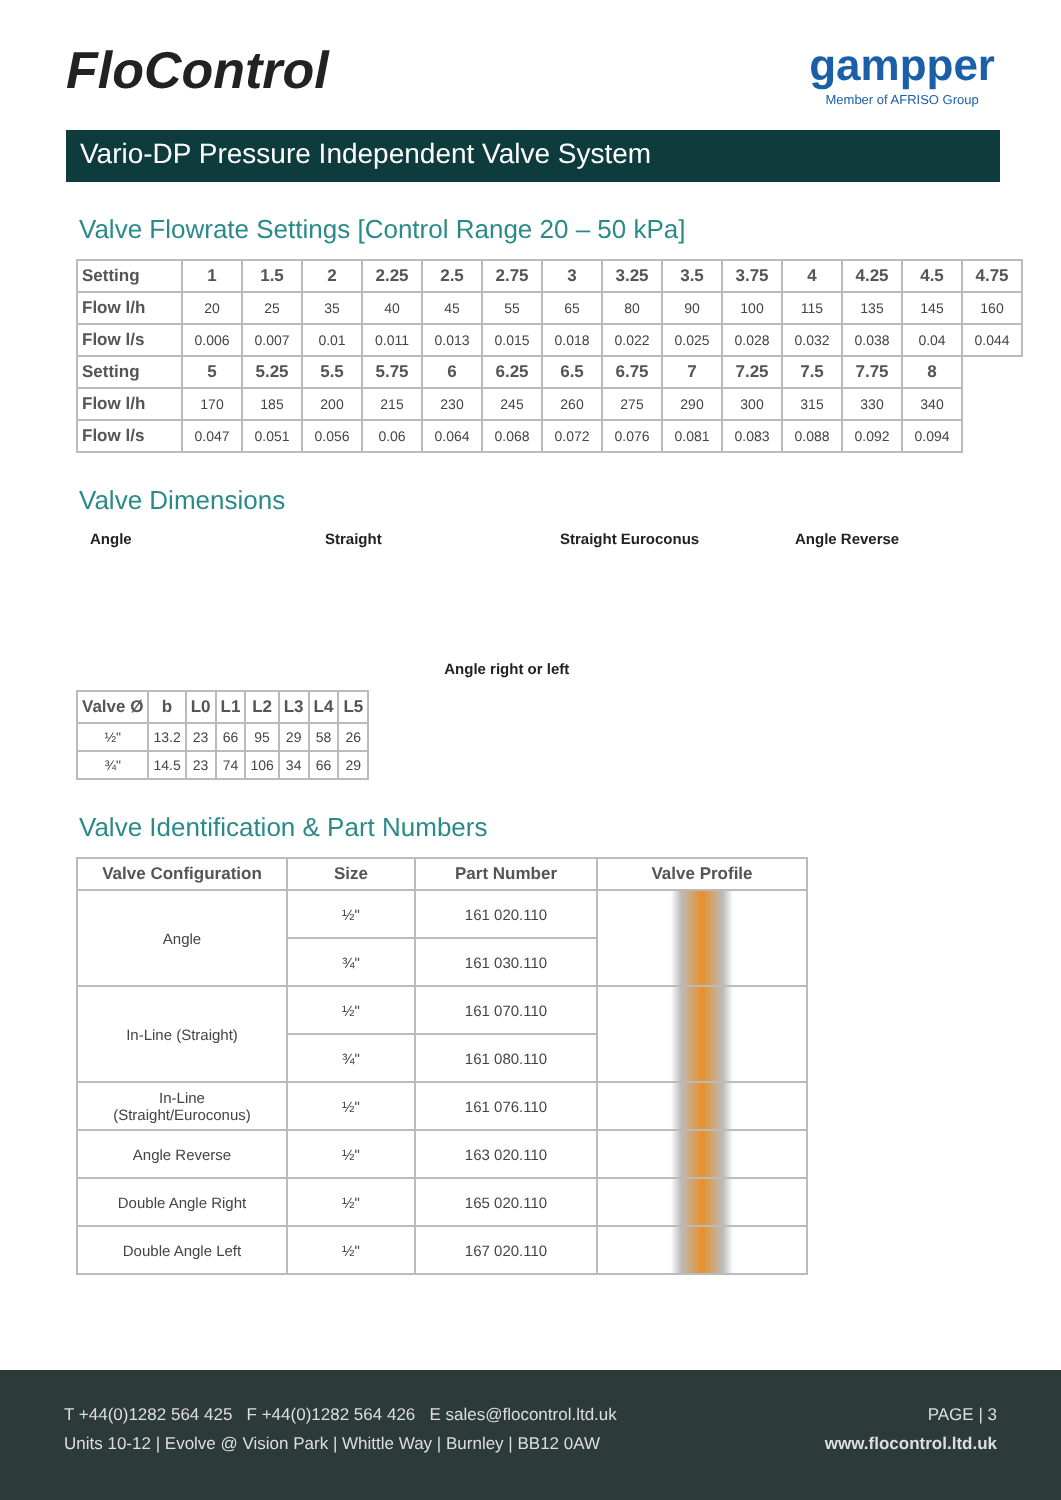FloControl
gampper
Member of AFRISO Group
Vario-DP Pressure Independent Valve System
Valve Flowrate Settings [Control Range 20 – 50 kPa]
| Setting | 1 | 1.5 | 2 | 2.25 | 2.5 | 2.75 | 3 | 3.25 | 3.5 | 3.75 | 4 | 4.25 | 4.5 | 4.75 |
| --- | --- | --- | --- | --- | --- | --- | --- | --- | --- | --- | --- | --- | --- | --- |
| Flow l/h | 20 | 25 | 35 | 40 | 45 | 55 | 65 | 80 | 90 | 100 | 115 | 135 | 145 | 160 |
| Flow l/s | 0.006 | 0.007 | 0.01 | 0.011 | 0.013 | 0.015 | 0.018 | 0.022 | 0.025 | 0.028 | 0.032 | 0.038 | 0.04 | 0.044 |
| Setting | 5 | 5.25 | 5.5 | 5.75 | 6 | 6.25 | 6.5 | 6.75 | 7 | 7.25 | 7.5 | 7.75 | 8 | |
| Flow l/h | 170 | 185 | 200 | 215 | 230 | 245 | 260 | 275 | 290 | 300 | 315 | 330 | 340 | |
| Flow l/s | 0.047 | 0.051 | 0.056 | 0.06 | 0.064 | 0.068 | 0.072 | 0.076 | 0.081 | 0.083 | 0.088 | 0.092 | 0.094 | |
Valve Dimensions
Angle Straight Straight Euroconus Angle Reverse
| Valve Ø | b | L0 | L1 | L2 | L3 | L4 | L5 |
| --- | --- | --- | --- | --- | --- | --- | --- |
| ½" | 13.2 | 23 | 66 | 95 | 29 | 58 | 26 |
| ¾" | 14.5 | 23 | 74 | 106 | 34 | 66 | 29 |
Angle right or left
Valve Identification & Part Numbers
| Valve Configuration | Size | Part Number | Valve Profile |
| --- | --- | --- | --- |
| Angle | ½" | 161 020.110 | |
| | ¾" | 161 030.110 | |
| In-Line (Straight) | ½" | 161 070.110 | |
| | ¾" | 161 080.110 | |
| In-Line (Straight/Euroconus) | ½" | 161 076.110 | |
| Angle Reverse | ½" | 163 020.110 | |
| Double Angle Right | ½" | 165 020.110 | |
| Double Angle Left | ½" | 167 020.110 | |
T +44(0)1282 564 425 F +44(0)1282 564 426 E sales@flocontrol.ltd.uk
Units 10-12 | Evolve @ Vision Park | Whittle Way | Burnley | BB12 0AW
PAGE | 3
www.flocontrol.ltd.uk